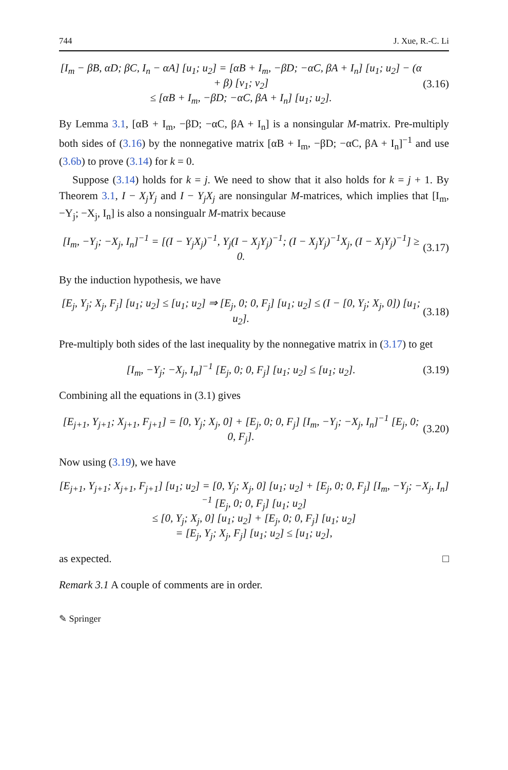744 J. Xue, R.-C. Li
[I<sub>m</sub> − βB, αD; βC, I<sub>n</sub> − αA] [u<sub>1</sub>; u<sub>2</sub>] = [αB + I<sub>m</sub>, −βD; −αC, βA + I<sub>n</sub>] [u<sub>1</sub>; u<sub>2</sub>] − (α + β) [v<sub>1</sub>; v<sub>2</sub>]
≤ [αB + I<sub>m</sub>, −βD; −αC, βA + I<sub>n</sub>] [u<sub>1</sub>; u<sub>2</sub>]. (3.16)
By Lemma 3.1, [αB + I<sub>m</sub>, −βD; −αC, βA + I<sub>n</sub>] is a nonsingular M-matrix. Pre-multiply both sides of (3.16) by the nonnegative matrix [αB + I<sub>m</sub>, −βD; −αC, βA + I<sub>n</sub>]<sup>−1</sup> and use (3.6b) to prove (3.14) for k = 0.
Suppose (3.14) holds for k = j. We need to show that it also holds for k = j + 1. By Theorem 3.1, I − X<sub>j</sub>Y<sub>j</sub> and I − Y<sub>j</sub>X<sub>j</sub> are nonsingular M-matrices, which implies that [I<sub>m</sub>, −Y<sub>j</sub>; −X<sub>j</sub>, I<sub>n</sub>] is also a nonsingualr M-matrix because
[I<sub>m</sub>, −Y<sub>j</sub>; −X<sub>j</sub>, I<sub>n</sub>]<sup>−1</sup> = [(I − Y<sub>j</sub>X<sub>j</sub>)<sup>−1</sup>, Y<sub>j</sub>(I − X<sub>j</sub>Y<sub>j</sub>)<sup>−1</sup>; (I − X<sub>j</sub>Y<sub>j</sub>)<sup>−1</sup>X<sub>j</sub>, (I − X<sub>j</sub>Y<sub>j</sub>)<sup>−1</sup>] ≥ 0. (3.17)
By the induction hypothesis, we have
[E<sub>j</sub>, Y<sub>j</sub>; X<sub>j</sub>, F<sub>j</sub>] [u<sub>1</sub>; u<sub>2</sub>] ≤ [u<sub>1</sub>; u<sub>2</sub>] ⇒ [E<sub>j</sub>, 0; 0, F<sub>j</sub>] [u<sub>1</sub>; u<sub>2</sub>] ≤ (I − [0, Y<sub>j</sub>; X<sub>j</sub>, 0]) [u<sub>1</sub>; u<sub>2</sub>]. (3.18)
Pre-multiply both sides of the last inequality by the nonnegative matrix in (3.17) to get
[I<sub>m</sub>, −Y<sub>j</sub>; −X<sub>j</sub>, I<sub>n</sub>]<sup>−1</sup> [E<sub>j</sub>, 0; 0, F<sub>j</sub>] [u<sub>1</sub>; u<sub>2</sub>] ≤ [u<sub>1</sub>; u<sub>2</sub>]. (3.19)
Combining all the equations in (3.1) gives
[E<sub>j+1</sub>, Y<sub>j+1</sub>; X<sub>j+1</sub>, F<sub>j+1</sub>] = [0, Y<sub>j</sub>; X<sub>j</sub>, 0] + [E<sub>j</sub>, 0; 0, F<sub>j</sub>] [I<sub>m</sub>, −Y<sub>j</sub>; −X<sub>j</sub>, I<sub>n</sub>]<sup>−1</sup> [E<sub>j</sub>, 0; 0, F<sub>j</sub>]. (3.20)
Now using (3.19), we have
[E<sub>j+1</sub>, Y<sub>j+1</sub>; X<sub>j+1</sub>, F<sub>j+1</sub>] [u<sub>1</sub>; u<sub>2</sub>] = [0, Y<sub>j</sub>; X<sub>j</sub>, 0] [u<sub>1</sub>; u<sub>2</sub>] + [E<sub>j</sub>, 0; 0, F<sub>j</sub>] [I<sub>m</sub>, −Y<sub>j</sub>; −X<sub>j</sub>, I<sub>n</sub>]<sup>−1</sup> [E<sub>j</sub>, 0; 0, F<sub>j</sub>] [u<sub>1</sub>; u<sub>2</sub>]
≤ [0, Y<sub>j</sub>; X<sub>j</sub>, 0] [u<sub>1</sub>; u<sub>2</sub>] + [E<sub>j</sub>, 0; 0, F<sub>j</sub>] [u<sub>1</sub>; u<sub>2</sub>]
= [E<sub>j</sub>, Y<sub>j</sub>; X<sub>j</sub>, F<sub>j</sub>] [u<sub>1</sub>; u<sub>2</sub>] ≤ [u<sub>1</sub>; u<sub>2</sub>],
as expected. □
Remark 3.1 A couple of comments are in order.
✎ Springer